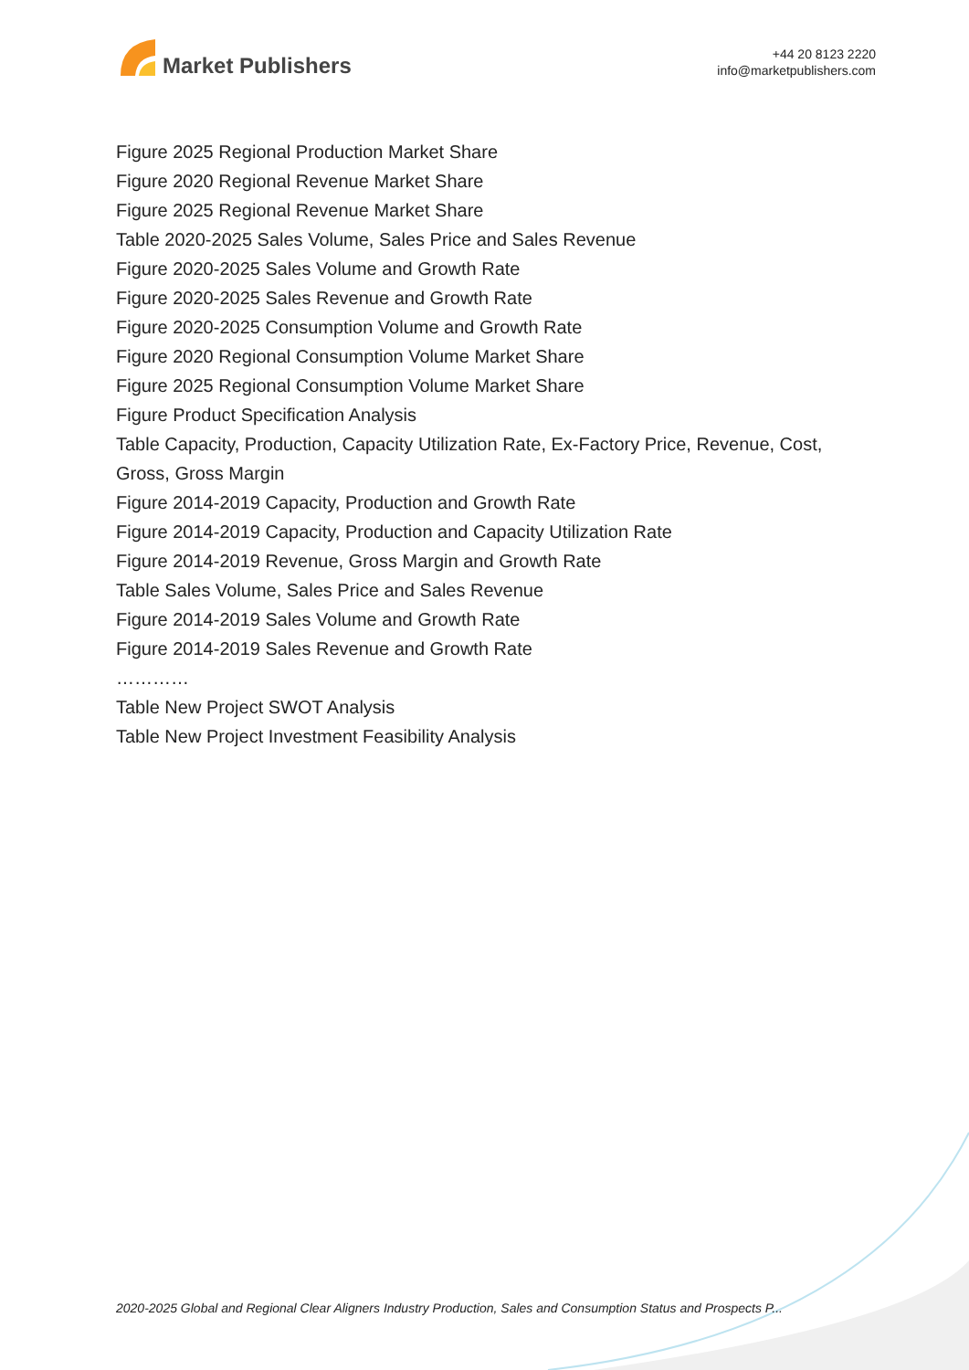Market Publishers
+44 20 8123 2220
info@marketpublishers.com
Figure 2025 Regional Production Market Share
Figure 2020 Regional Revenue Market Share
Figure 2025 Regional Revenue Market Share
Table 2020-2025 Sales Volume, Sales Price and Sales Revenue
Figure 2020-2025 Sales Volume and Growth Rate
Figure 2020-2025 Sales Revenue and Growth Rate
Figure 2020-2025 Consumption Volume and Growth Rate
Figure 2020 Regional Consumption Volume Market Share
Figure 2025 Regional Consumption Volume Market Share
Figure Product Specification Analysis
Table Capacity, Production, Capacity Utilization Rate, Ex-Factory Price, Revenue, Cost, Gross, Gross Margin
Figure 2014-2019 Capacity, Production and Growth Rate
Figure 2014-2019 Capacity, Production and Capacity Utilization Rate
Figure 2014-2019 Revenue, Gross Margin and Growth Rate
Table Sales Volume, Sales Price and Sales Revenue
Figure 2014-2019 Sales Volume and Growth Rate
Figure 2014-2019 Sales Revenue and Growth Rate
…………
Table New Project SWOT Analysis
Table New Project Investment Feasibility Analysis
2020-2025 Global and Regional Clear Aligners Industry Production, Sales and Consumption Status and Prospects P...